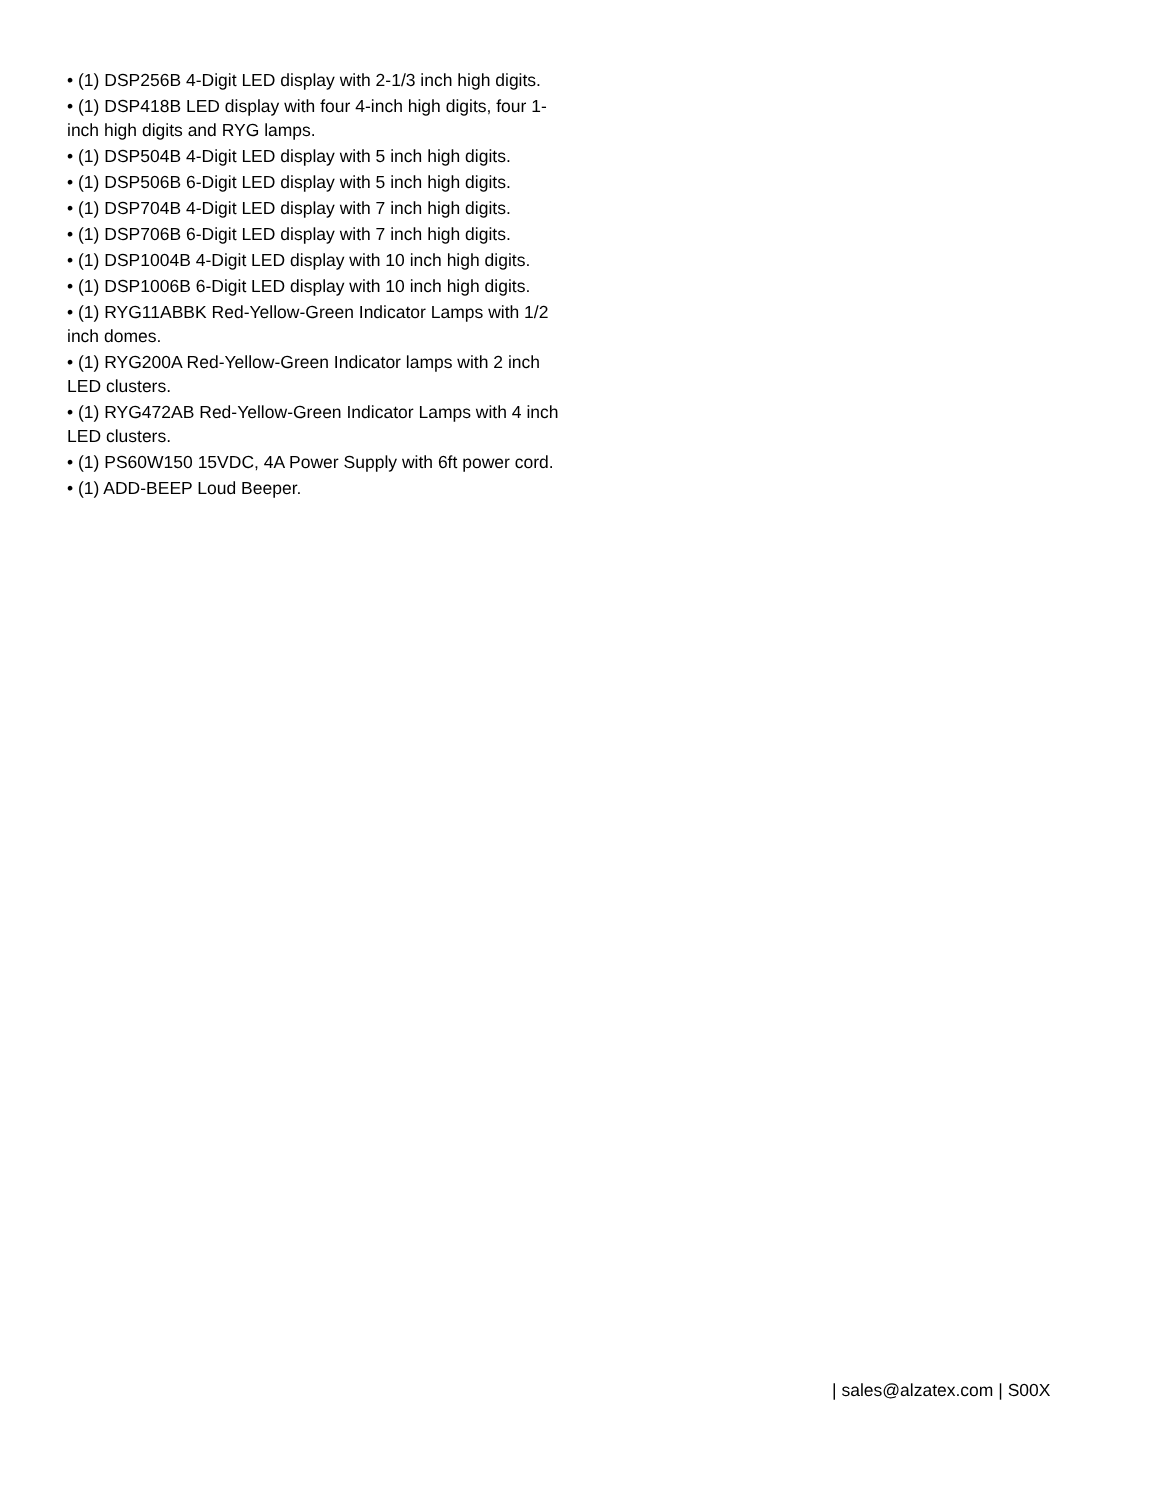• (1) DSP256B 4-Digit LED display with 2-1/3 inch high digits.
• (1) DSP418B LED display with four 4-inch high digits, four 1-inch high digits and RYG lamps.
• (1) DSP504B 4-Digit LED display with 5 inch high digits.
• (1) DSP506B 6-Digit LED display with 5 inch high digits.
• (1) DSP704B 4-Digit LED display with 7 inch high digits.
• (1) DSP706B 6-Digit LED display with 7 inch high digits.
• (1) DSP1004B 4-Digit LED display with 10 inch high digits.
• (1) DSP1006B 6-Digit LED display with 10 inch high digits.
• (1) RYG11ABBK Red-Yellow-Green Indicator Lamps with 1/2 inch domes.
• (1) RYG200A Red-Yellow-Green Indicator lamps with 2 inch LED clusters.
• (1) RYG472AB Red-Yellow-Green Indicator Lamps with 4 inch LED clusters.
• (1) PS60W150 15VDC, 4A Power Supply with 6ft power cord.
• (1) ADD-BEEP Loud Beeper.
| sales@alzatex.com | S00X